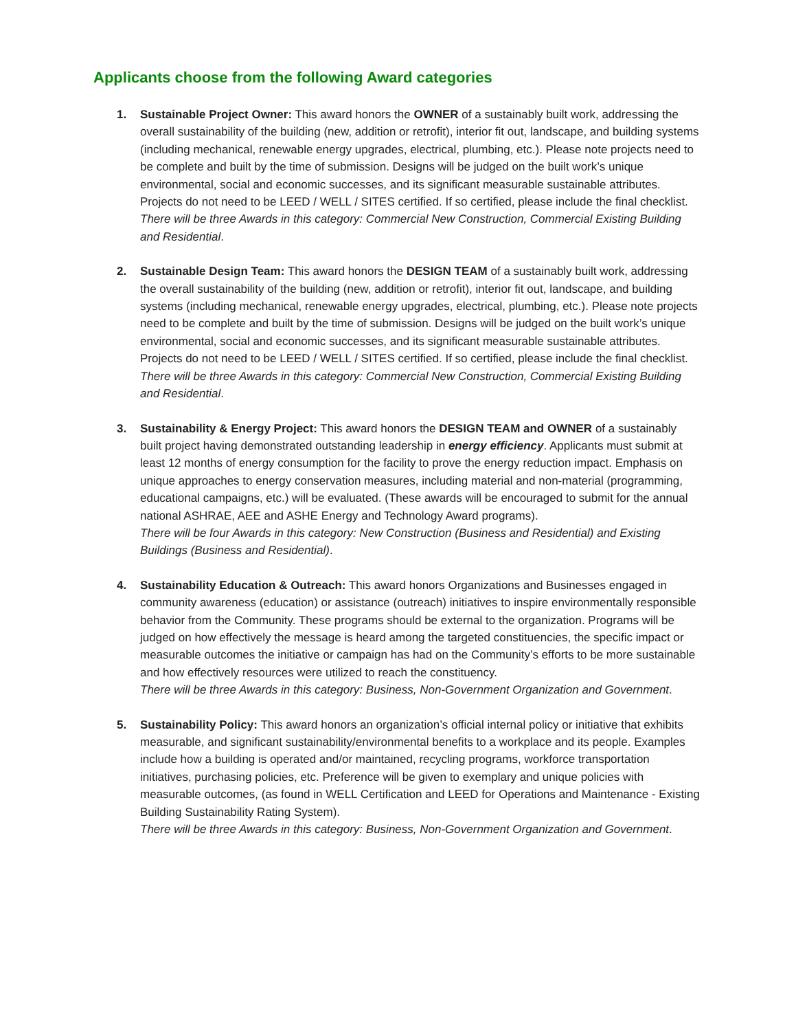Applicants choose from the following Award categories
1. Sustainable Project Owner: This award honors the OWNER of a sustainably built work, addressing the overall sustainability of the building (new, addition or retrofit), interior fit out, landscape, and building systems (including mechanical, renewable energy upgrades, electrical, plumbing, etc.). Please note projects need to be complete and built by the time of submission. Designs will be judged on the built work’s unique environmental, social and economic successes, and its significant measurable sustainable attributes. Projects do not need to be LEED / WELL / SITES certified. If so certified, please include the final checklist.
There will be three Awards in this category: Commercial New Construction, Commercial Existing Building and Residential.
2. Sustainable Design Team: This award honors the DESIGN TEAM of a sustainably built work, addressing the overall sustainability of the building (new, addition or retrofit), interior fit out, landscape, and building systems (including mechanical, renewable energy upgrades, electrical, plumbing, etc.). Please note projects need to be complete and built by the time of submission. Designs will be judged on the built work’s unique environmental, social and economic successes, and its significant measurable sustainable attributes. Projects do not need to be LEED / WELL / SITES certified. If so certified, please include the final checklist.
There will be three Awards in this category: Commercial New Construction, Commercial Existing Building and Residential.
3. Sustainability & Energy Project: This award honors the DESIGN TEAM and OWNER of a sustainably built project having demonstrated outstanding leadership in energy efficiency. Applicants must submit at least 12 months of energy consumption for the facility to prove the energy reduction impact. Emphasis on unique approaches to energy conservation measures, including material and non-material (programming, educational campaigns, etc.) will be evaluated. (These awards will be encouraged to submit for the annual national ASHRAE, AEE and ASHE Energy and Technology Award programs).
There will be four Awards in this category: New Construction (Business and Residential) and Existing Buildings (Business and Residential).
4. Sustainability Education & Outreach: This award honors Organizations and Businesses engaged in community awareness (education) or assistance (outreach) initiatives to inspire environmentally responsible behavior from the Community. These programs should be external to the organization. Programs will be judged on how effectively the message is heard among the targeted constituencies, the specific impact or measurable outcomes the initiative or campaign has had on the Community’s efforts to be more sustainable and how effectively resources were utilized to reach the constituency.
There will be three Awards in this category: Business, Non-Government Organization and Government.
5. Sustainability Policy: This award honors an organization’s official internal policy or initiative that exhibits measurable, and significant sustainability/environmental benefits to a workplace and its people. Examples include how a building is operated and/or maintained, recycling programs, workforce transportation initiatives, purchasing policies, etc. Preference will be given to exemplary and unique policies with measurable outcomes, (as found in WELL Certification and LEED for Operations and Maintenance - Existing Building Sustainability Rating System).
There will be three Awards in this category: Business, Non-Government Organization and Government.